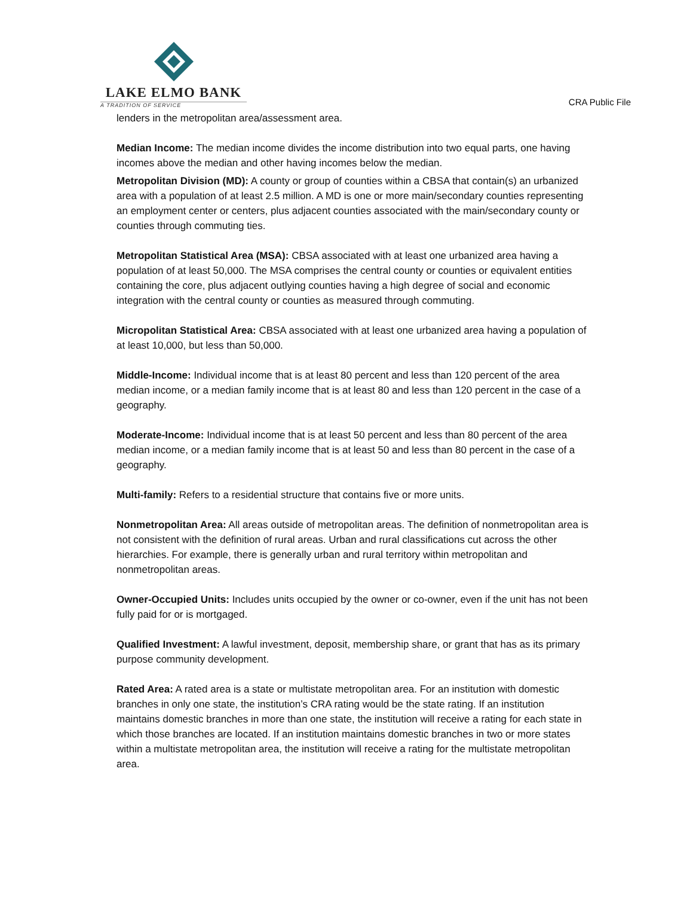LAKE ELMO BANK
A TRADITION OF SERVICE
CRA Public File
lenders in the metropolitan area/assessment area.
Median Income: The median income divides the income distribution into two equal parts, one having incomes above the median and other having incomes below the median.
Metropolitan Division (MD): A county or group of counties within a CBSA that contain(s) an urbanized area with a population of at least 2.5 million. A MD is one or more main/secondary counties representing an employment center or centers, plus adjacent counties associated with the main/secondary county or counties through commuting ties.
Metropolitan Statistical Area (MSA): CBSA associated with at least one urbanized area having a population of at least 50,000. The MSA comprises the central county or counties or equivalent entities containing the core, plus adjacent outlying counties having a high degree of social and economic integration with the central county or counties as measured through commuting.
Micropolitan Statistical Area: CBSA associated with at least one urbanized area having a population of at least 10,000, but less than 50,000.
Middle-Income: Individual income that is at least 80 percent and less than 120 percent of the area median income, or a median family income that is at least 80 and less than 120 percent in the case of a geography.
Moderate-Income: Individual income that is at least 50 percent and less than 80 percent of the area median income, or a median family income that is at least 50 and less than 80 percent in the case of a geography.
Multi-family: Refers to a residential structure that contains five or more units.
Nonmetropolitan Area: All areas outside of metropolitan areas. The definition of nonmetropolitan area is not consistent with the definition of rural areas. Urban and rural classifications cut across the other hierarchies. For example, there is generally urban and rural territory within metropolitan and nonmetropolitan areas.
Owner-Occupied Units: Includes units occupied by the owner or co-owner, even if the unit has not been fully paid for or is mortgaged.
Qualified Investment: A lawful investment, deposit, membership share, or grant that has as its primary purpose community development.
Rated Area: A rated area is a state or multistate metropolitan area. For an institution with domestic branches in only one state, the institution’s CRA rating would be the state rating. If an institution maintains domestic branches in more than one state, the institution will receive a rating for each state in which those branches are located. If an institution maintains domestic branches in two or more states within a multistate metropolitan area, the institution will receive a rating for the multistate metropolitan area.